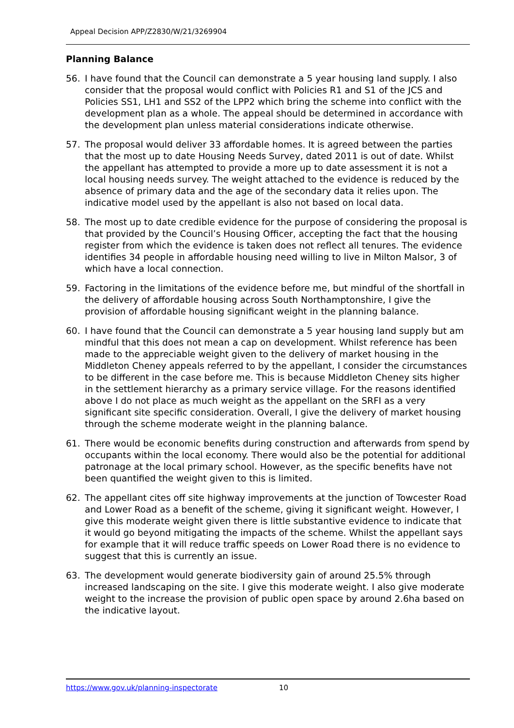Appeal Decision APP/Z2830/W/21/3269904
Planning Balance
56. I have found that the Council can demonstrate a 5 year housing land supply. I also consider that the proposal would conflict with Policies R1 and S1 of the JCS and Policies SS1, LH1 and SS2 of the LPP2 which bring the scheme into conflict with the development plan as a whole. The appeal should be determined in accordance with the development plan unless material considerations indicate otherwise.
57. The proposal would deliver 33 affordable homes. It is agreed between the parties that the most up to date Housing Needs Survey, dated 2011 is out of date. Whilst the appellant has attempted to provide a more up to date assessment it is not a local housing needs survey. The weight attached to the evidence is reduced by the absence of primary data and the age of the secondary data it relies upon. The indicative model used by the appellant is also not based on local data.
58. The most up to date credible evidence for the purpose of considering the proposal is that provided by the Council’s Housing Officer, accepting the fact that the housing register from which the evidence is taken does not reflect all tenures. The evidence identifies 34 people in affordable housing need willing to live in Milton Malsor, 3 of which have a local connection.
59. Factoring in the limitations of the evidence before me, but mindful of the shortfall in the delivery of affordable housing across South Northamptonshire, I give the provision of affordable housing significant weight in the planning balance.
60. I have found that the Council can demonstrate a 5 year housing land supply but am mindful that this does not mean a cap on development. Whilst reference has been made to the appreciable weight given to the delivery of market housing in the Middleton Cheney appeals referred to by the appellant, I consider the circumstances to be different in the case before me. This is because Middleton Cheney sits higher in the settlement hierarchy as a primary service village. For the reasons identified above I do not place as much weight as the appellant on the SRFI as a very significant site specific consideration. Overall, I give the delivery of market housing through the scheme moderate weight in the planning balance.
61. There would be economic benefits during construction and afterwards from spend by occupants within the local economy. There would also be the potential for additional patronage at the local primary school. However, as the specific benefits have not been quantified the weight given to this is limited.
62. The appellant cites off site highway improvements at the junction of Towcester Road and Lower Road as a benefit of the scheme, giving it significant weight. However, I give this moderate weight given there is little substantive evidence to indicate that it would go beyond mitigating the impacts of the scheme. Whilst the appellant says for example that it will reduce traffic speeds on Lower Road there is no evidence to suggest that this is currently an issue.
63. The development would generate biodiversity gain of around 25.5% through increased landscaping on the site. I give this moderate weight. I also give moderate weight to the increase the provision of public open space by around 2.6ha based on the indicative layout.
https://www.gov.uk/planning-inspectorate 10